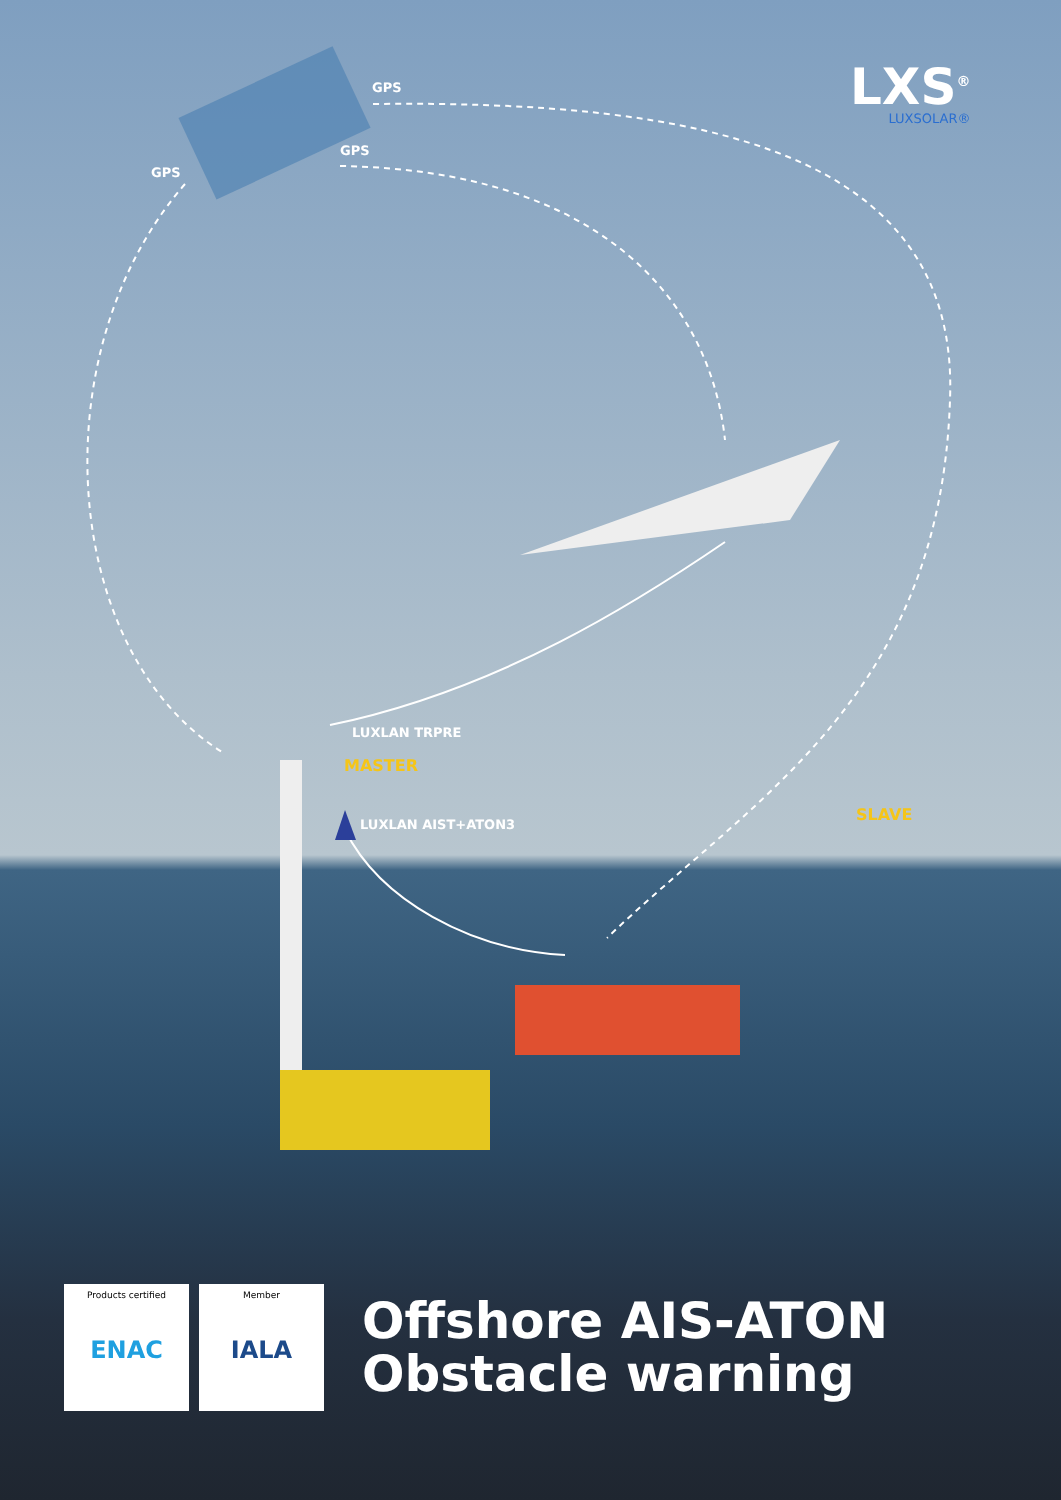LXS<sup>®</sup>
LUXSOLAR®
GPS
GPS
GPS
LUXLAN TRPRE
MASTER
LUXLAN AIST+ATON3
SLAVE
Products certified
ENAC
Member
IALA
Offshore AIS-ATON
Obstacle warning